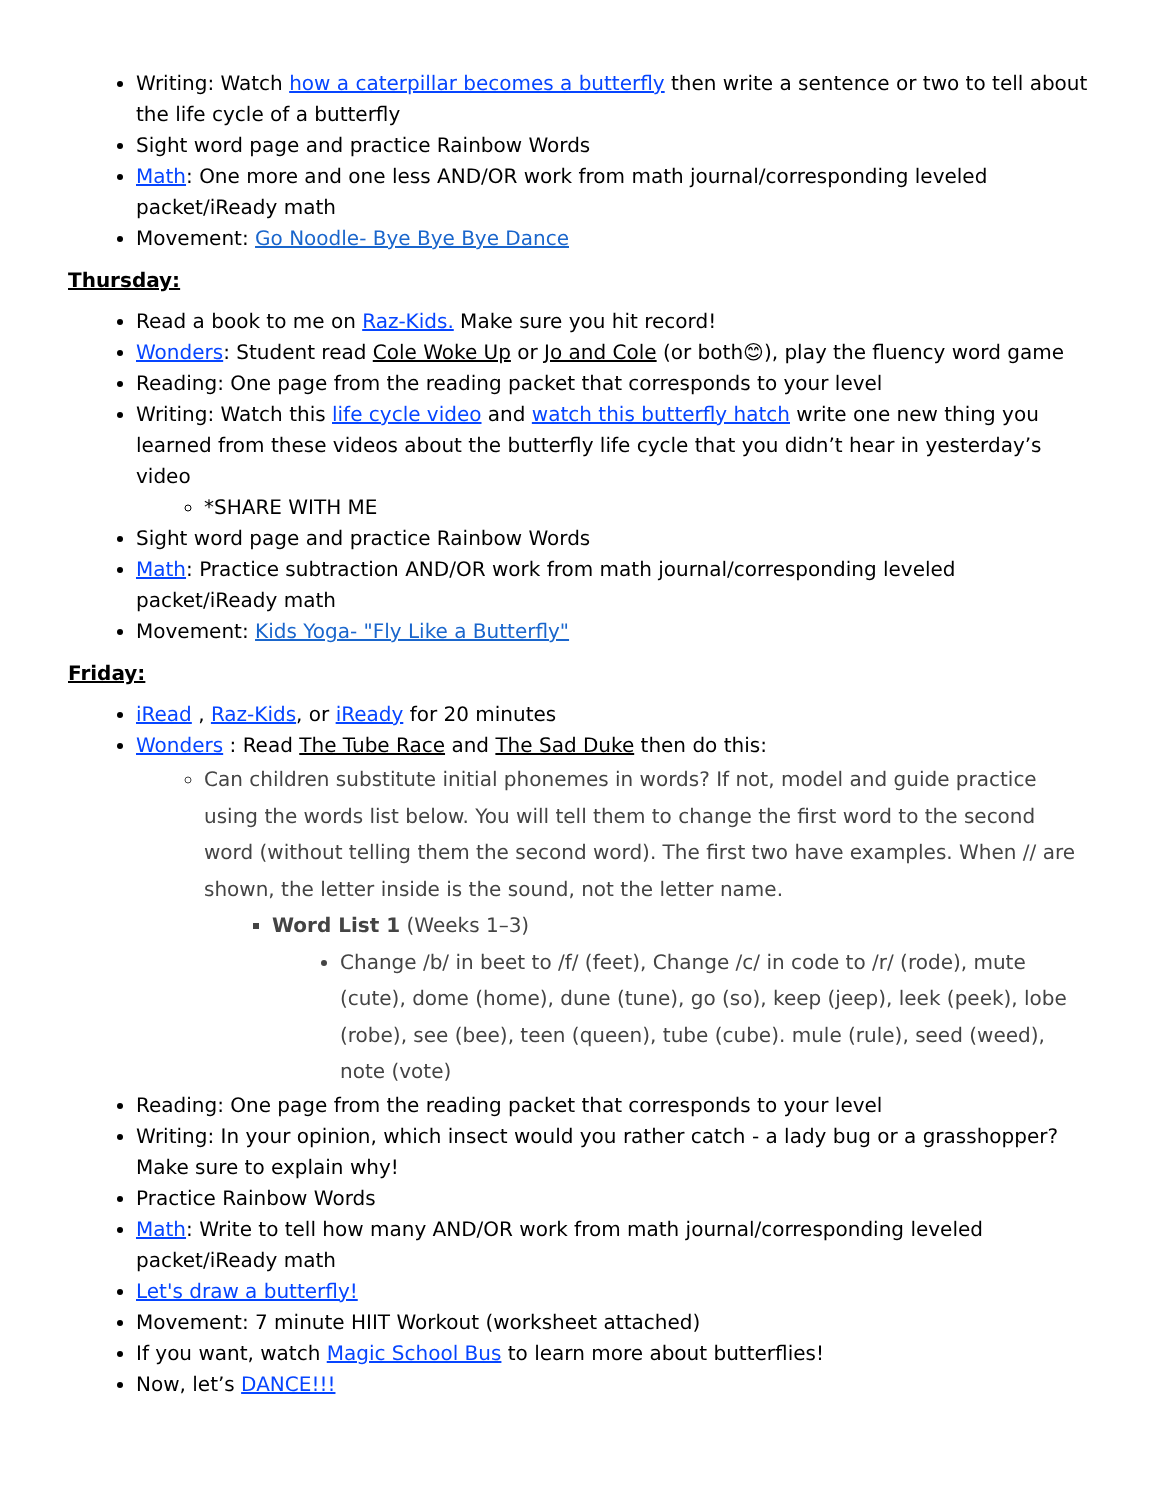Writing: Watch how a caterpillar becomes a butterfly then write a sentence or two to tell about the life cycle of a butterfly
Sight word page and practice Rainbow Words
Math: One more and one less AND/OR work from math journal/corresponding leveled packet/iReady math
Movement: Go Noodle- Bye Bye Bye Dance
Thursday:
Read a book to me on Raz-Kids. Make sure you hit record!
Wonders: Student read Cole Woke Up or Jo and Cole (or both😊), play the fluency word game
Reading: One page from the reading packet that corresponds to your level
Writing: Watch this life cycle video and watch this butterfly hatch write one new thing you learned from these videos about the butterfly life cycle that you didn’t hear in yesterday’s video
*SHARE WITH ME
Sight word page and practice Rainbow Words
Math: Practice subtraction AND/OR work from math journal/corresponding leveled packet/iReady math
Movement: Kids Yoga- "Fly Like a Butterfly"
Friday:
iRead , Raz-Kids, or iReady for 20 minutes
Wonders : Read The Tube Race and The Sad Duke then do this:
Can children substitute initial phonemes in words? If not, model and guide practice using the words list below. You will tell them to change the first word to the second word (without telling them the second word). The first two have examples. When // are shown, the letter inside is the sound, not the letter name.
Word List 1 (Weeks 1–3)
Change /b/ in beet to /f/ (feet), Change /c/ in code to /r/ (rode), mute (cute), dome (home), dune (tune), go (so), keep (jeep), leek (peek), lobe (robe), see (bee), teen (queen), tube (cube). mule (rule), seed (weed), note (vote)
Reading: One page from the reading packet that corresponds to your level
Writing: In your opinion, which insect would you rather catch - a lady bug or a grasshopper? Make sure to explain why!
Practice Rainbow Words
Math: Write to tell how many AND/OR work from math journal/corresponding leveled packet/iReady math
Let's draw a butterfly!
Movement: 7 minute HIIT Workout (worksheet attached)
If you want, watch Magic School Bus to learn more about butterflies!
Now, let’s DANCE!!!